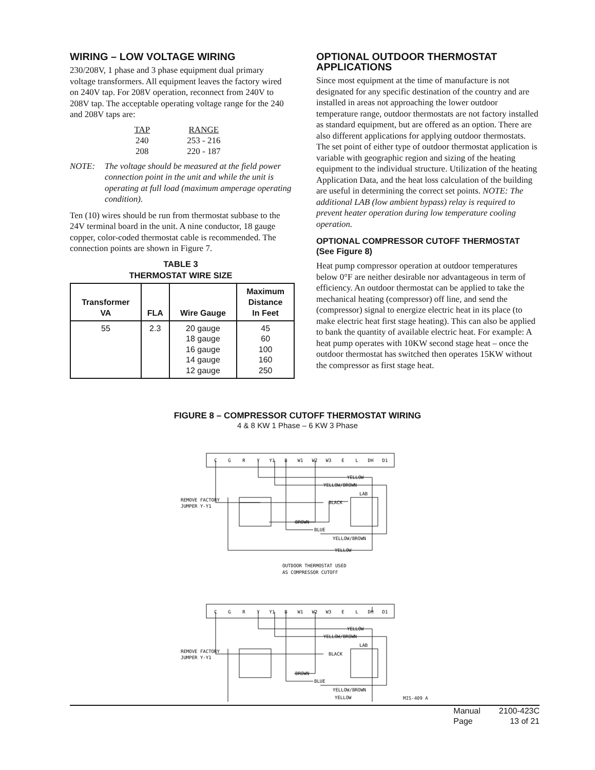WIRING – LOW VOLTAGE WIRING
230/208V, 1 phase and 3 phase equipment dual primary voltage transformers. All equipment leaves the factory wired on 240V tap. For 208V operation, reconnect from 240V to 208V tap. The acceptable operating voltage range for the 240 and 208V taps are:
| TAP | RANGE |
| 240 | 253 - 216 |
| 208 | 220 - 187 |
NOTE: The voltage should be measured at the field power connection point in the unit and while the unit is operating at full load (maximum amperage operating condition).
Ten (10) wires should be run from thermostat subbase to the 24V terminal board in the unit. A nine conductor, 18 gauge copper, color-coded thermostat cable is recommended. The connection points are shown in Figure 7.
TABLE 3
THERMOSTAT WIRE SIZE
| Transformer VA | FLA | Wire Gauge | Maximum Distance In Feet |
| --- | --- | --- | --- |
| 55 | 2.3 | 20 gauge 18 gauge 16 gauge 14 gauge 12 gauge | 45 60 100 160 250 |
OPTIONAL OUTDOOR THERMOSTAT APPLICATIONS
Since most equipment at the time of manufacture is not designated for any specific destination of the country and are installed in areas not approaching the lower outdoor temperature range, outdoor thermostats are not factory installed as standard equipment, but are offered as an option. There are also different applications for applying outdoor thermostats. The set point of either type of outdoor thermostat application is variable with geographic region and sizing of the heating equipment to the individual structure. Utilization of the heating Application Data, and the heat loss calculation of the building are useful in determining the correct set points. NOTE: The additional LAB (low ambient bypass) relay is required to prevent heater operation during low temperature cooling operation.
OPTIONAL COMPRESSOR CUTOFF THERMOSTAT (See Figure 8)
Heat pump compressor operation at outdoor temperatures below 0°F are neither desirable nor advantageous in term of efficiency. An outdoor thermostat can be applied to take the mechanical heating (compressor) off line, and send the (compressor) signal to energize electric heat in its place (to make electric heat first stage heating). This can also be applied to bank the quantity of available electric heat. For example: A heat pump operates with 10KW second stage heat – once the outdoor thermostat has switched then operates 15KW without the compressor as first stage heat.
FIGURE 8 – COMPRESSOR CUTOFF THERMOSTAT WIRING
4 & 8 KW 1 Phase – 6 KW 3 Phase
C
G
R
Y
Y1
B
W1
W2
W3
E
L
DH
D1
C
G
R
Y
Y1
B
W1
W2
W3
E
L
DH
D1
YELLOW
YELLOW/BROWN
BLACK
LAB
REMOVE FACTORY
JUMPER Y-Y1
BROWN
BLUE
YELLOW/BROWN
YELLOW
OUTDOOR THERMOSTAT USED
AS COMPRESSOR CUTOFF
YELLOW
YELLOW/BROWN
BLACK
LAB
REMOVE FACTORY
JUMPER Y-Y1
BROWN
BLUE
YELLOW/BROWN
YELLOW
MIS-409 A
| Manual | 2100-423C |
| Page | 13 of 21 |